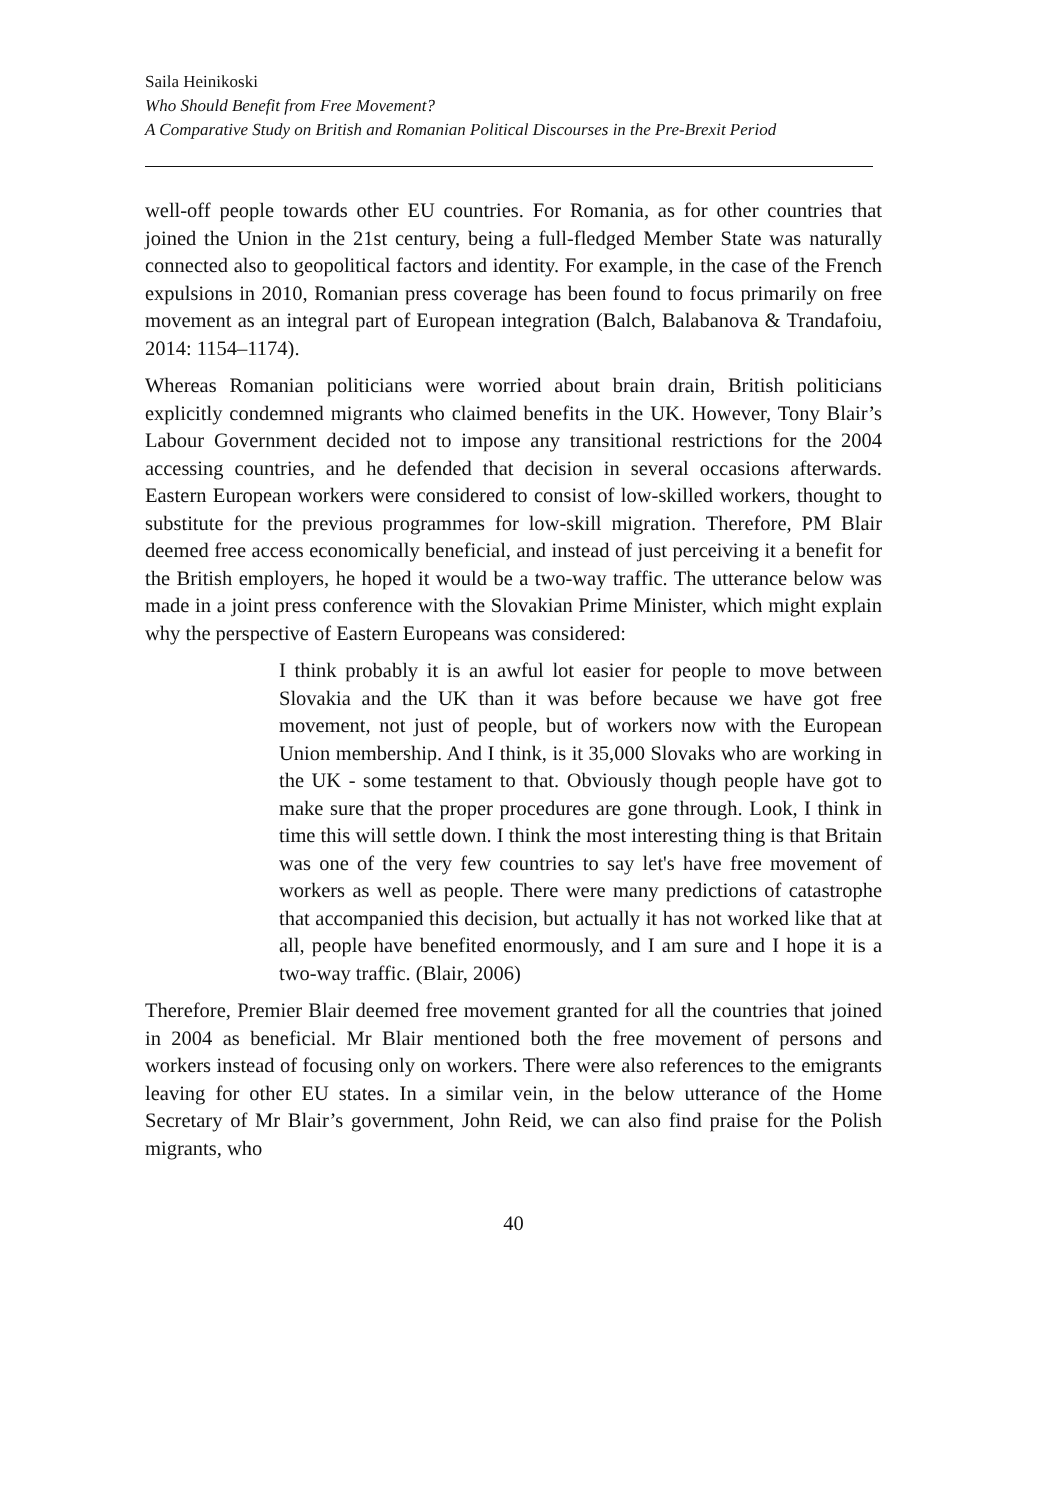Saila Heinikoski
Who Should Benefit from Free Movement?
A Comparative Study on British and Romanian Political Discourses in the Pre-Brexit Period
well-off people towards other EU countries. For Romania, as for other countries that joined the Union in the 21st century, being a full-fledged Member State was naturally connected also to geopolitical factors and identity. For example, in the case of the French expulsions in 2010, Romanian press coverage has been found to focus primarily on free movement as an integral part of European integration (Balch, Balabanova & Trandafoiu, 2014: 1154–1174).
Whereas Romanian politicians were worried about brain drain, British politicians explicitly condemned migrants who claimed benefits in the UK. However, Tony Blair’s Labour Government decided not to impose any transitional restrictions for the 2004 accessing countries, and he defended that decision in several occasions afterwards. Eastern European workers were considered to consist of low-skilled workers, thought to substitute for the previous programmes for low-skill migration. Therefore, PM Blair deemed free access economically beneficial, and instead of just perceiving it a benefit for the British employers, he hoped it would be a two-way traffic. The utterance below was made in a joint press conference with the Slovakian Prime Minister, which might explain why the perspective of Eastern Europeans was considered:
I think probably it is an awful lot easier for people to move between Slovakia and the UK than it was before because we have got free movement, not just of people, but of workers now with the European Union membership. And I think, is it 35,000 Slovaks who are working in the UK - some testament to that. Obviously though people have got to make sure that the proper procedures are gone through. Look, I think in time this will settle down. I think the most interesting thing is that Britain was one of the very few countries to say let's have free movement of workers as well as people. There were many predictions of catastrophe that accompanied this decision, but actually it has not worked like that at all, people have benefited enormously, and I am sure and I hope it is a two-way traffic. (Blair, 2006)
Therefore, Premier Blair deemed free movement granted for all the countries that joined in 2004 as beneficial. Mr Blair mentioned both the free movement of persons and workers instead of focusing only on workers. There were also references to the emigrants leaving for other EU states. In a similar vein, in the below utterance of the Home Secretary of Mr Blair’s government, John Reid, we can also find praise for the Polish migrants, who
40